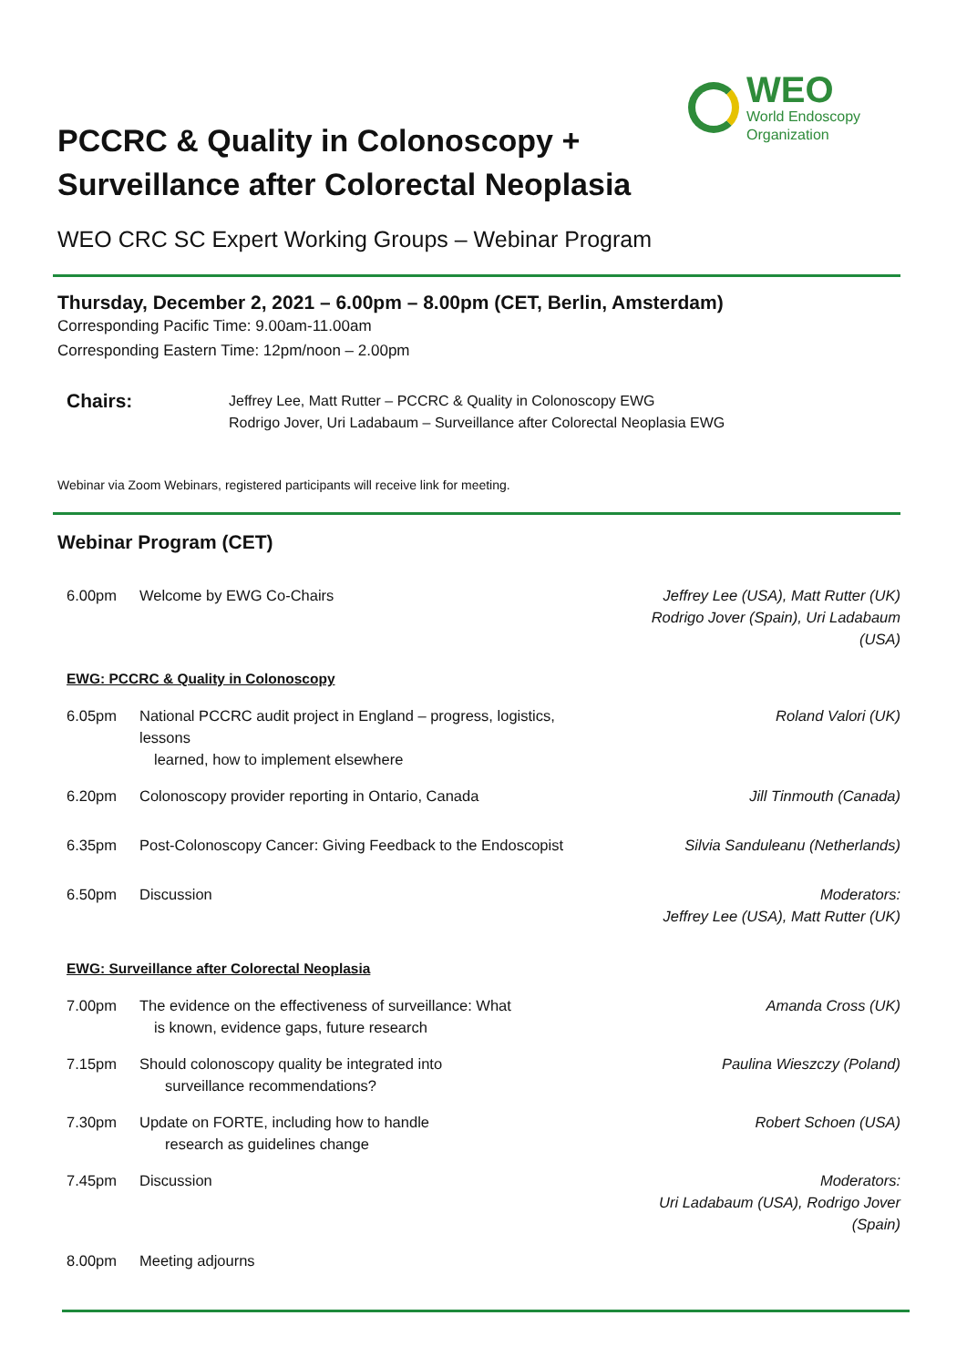WEO
World Endoscopy
Organization
PCCRC & Quality in Colonoscopy + Surveillance after Colorectal Neoplasia
WEO CRC SC Expert Working Groups – Webinar Program
Thursday, December 2, 2021 – 6.00pm – 8.00pm (CET, Berlin, Amsterdam)
Corresponding Pacific Time: 9.00am-11.00am
Corresponding Eastern Time: 12pm/noon – 2.00pm
Chairs:
Jeffrey Lee, Matt Rutter – PCCRC & Quality in Colonoscopy EWG
Rodrigo Jover, Uri Ladabaum – Surveillance after Colorectal Neoplasia EWG
Webinar via Zoom Webinars, registered participants will receive link for meeting.
Webinar Program (CET)
| 6.00pm | Welcome by EWG Co-Chairs | Jeffrey Lee (USA), Matt Rutter (UK) Rodrigo Jover (Spain), Uri Ladabaum (USA) |
| EWG: PCCRC & Quality in Colonoscopy | | |
| 6.05pm | National PCCRC audit project in England – progress, logistics, lessons learned, how to implement elsewhere | Roland Valori (UK) |
| 6.20pm | Colonoscopy provider reporting in Ontario, Canada | Jill Tinmouth (Canada) |
| 6.35pm | Post-Colonoscopy Cancer: Giving Feedback to the Endoscopist | Silvia Sanduleanu (Netherlands) |
| 6.50pm | Discussion | Moderators: Jeffrey Lee (USA), Matt Rutter (UK) |
| EWG: Surveillance after Colorectal Neoplasia | | |
| 7.00pm | The evidence on the effectiveness of surveillance: What is known, evidence gaps, future research | Amanda Cross (UK) |
| 7.15pm | Should colonoscopy quality be integrated into surveillance recommendations? | Paulina Wieszczy (Poland) |
| 7.30pm | Update on FORTE, including how to handle research as guidelines change | Robert Schoen (USA) |
| 7.45pm | Discussion | Moderators: Uri Ladabaum (USA), Rodrigo Jover (Spain) |
| 8.00pm | Meeting adjourns | |